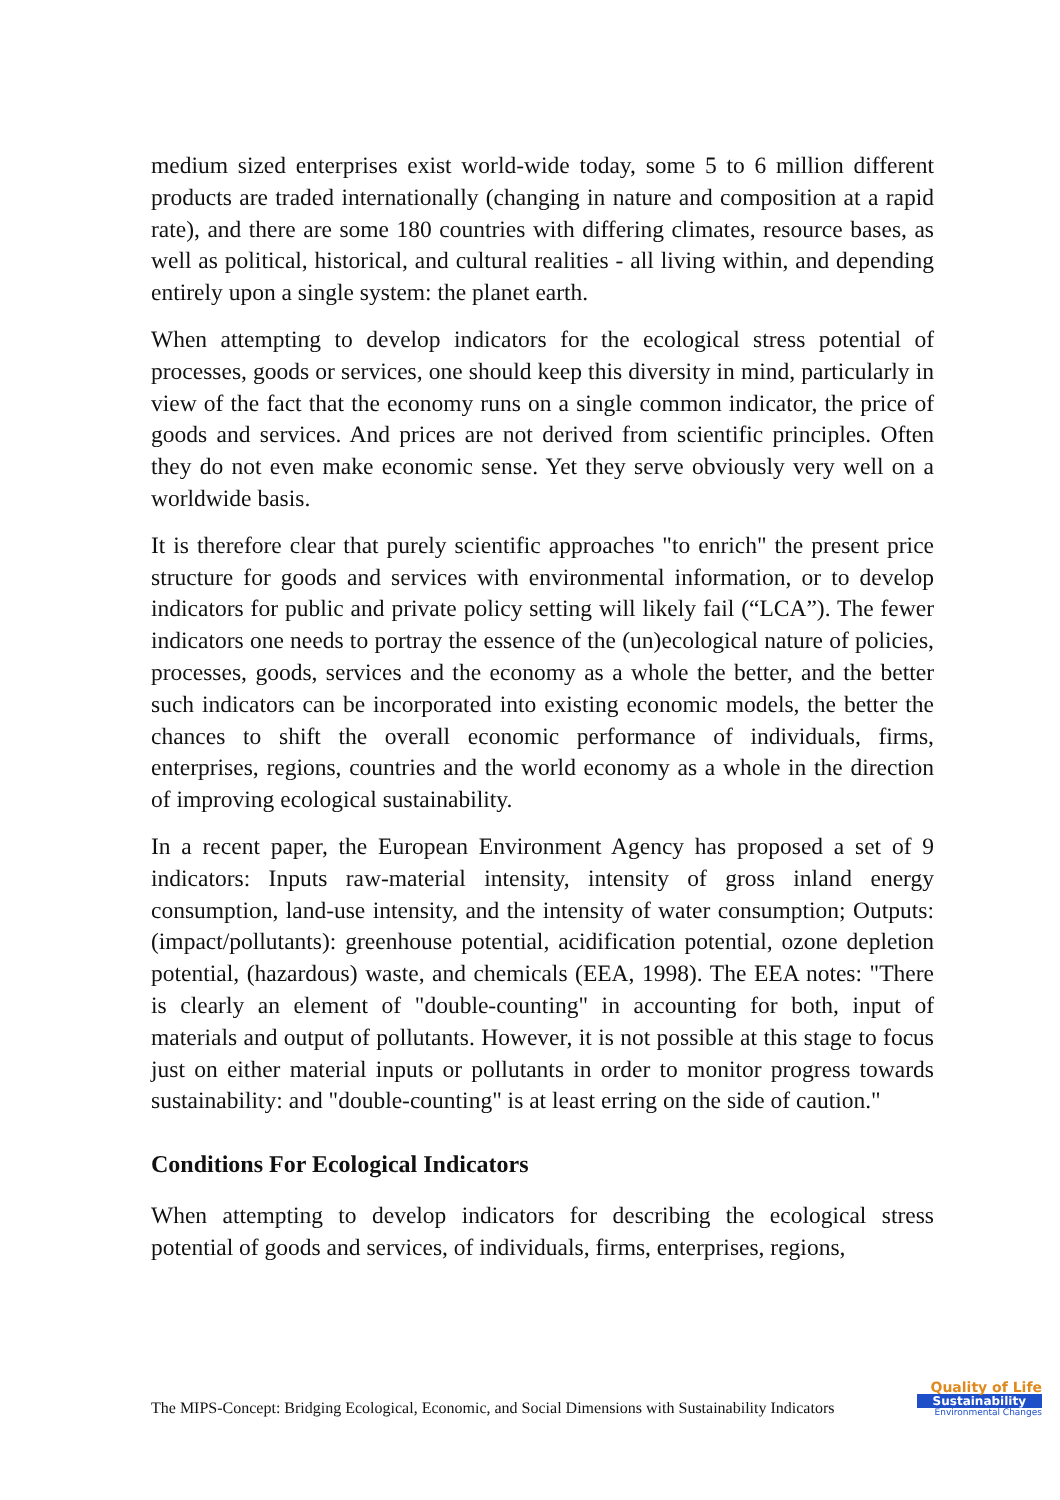medium sized enterprises exist world-wide today, some 5 to 6 million different products are traded internationally (changing in nature and composition at a rapid rate), and there are some 180 countries with differing climates, resource bases, as well as political, historical, and cultural realities - all living within, and depending entirely upon a single system: the planet earth.
When attempting to develop indicators for the ecological stress potential of processes, goods or services, one should keep this diversity in mind, particularly in view of the fact that the economy runs on a single common indicator, the price of goods and services. And prices are not derived from scientific principles. Often they do not even make economic sense. Yet they serve obviously very well on a worldwide basis.
It is therefore clear that purely scientific approaches "to enrich" the present price structure for goods and services with environmental information, or to develop indicators for public and private policy setting will likely fail (“LCA”). The fewer indicators one needs to portray the essence of the (un)ecological nature of policies, processes, goods, services and the economy as a whole the better, and the better such indicators can be incorporated into existing economic models, the better the chances to shift the overall economic performance of individuals, firms, enterprises, regions, countries and the world economy as a whole in the direction of improving ecological sustainability.
In a recent paper, the European Environment Agency has proposed a set of 9 indicators: Inputs raw-material intensity, intensity of gross inland energy consumption, land-use intensity, and the intensity of water consumption; Outputs: (impact/pollutants): greenhouse potential, acidification potential, ozone depletion potential, (hazardous) waste, and chemicals (EEA, 1998). The EEA notes: "There is clearly an element of "double-counting" in accounting for both, input of materials and output of pollutants. However, it is not possible at this stage to focus just on either material inputs or pollutants in order to monitor progress towards sustainability: and "double-counting" is at least erring on the side of caution."
Conditions For Ecological Indicators
When attempting to develop indicators for describing the ecological stress potential of goods and services, of individuals, firms, enterprises, regions,
The MIPS-Concept: Bridging Ecological, Economic, and Social Dimensions with Sustainability Indicators
Quality of Life
Sustainability
Environmental Changes